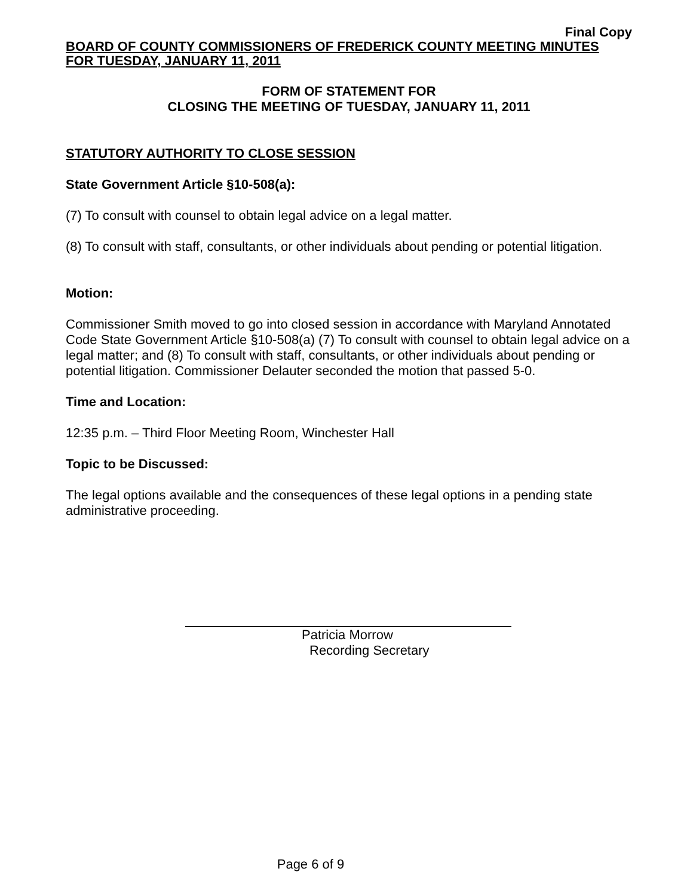Final Copy
BOARD OF COUNTY COMMISSIONERS OF FREDERICK COUNTY MEETING MINUTES
FOR TUESDAY, JANUARY 11, 2011
FORM OF STATEMENT FOR
CLOSING THE MEETING OF TUESDAY, JANUARY 11, 2011
STATUTORY AUTHORITY TO CLOSE SESSION
State Government Article §10-508(a):
(7) To consult with counsel to obtain legal advice on a legal matter.
(8) To consult with staff, consultants, or other individuals about pending or potential litigation.
Motion:
Commissioner Smith moved to go into closed session in accordance with Maryland Annotated Code State Government Article §10-508(a) (7) To consult with counsel to obtain legal advice on a legal matter; and (8) To consult with staff, consultants, or other individuals about pending or potential litigation. Commissioner Delauter seconded the motion that passed 5-0.
Time and Location:
12:35 p.m. – Third Floor Meeting Room, Winchester Hall
Topic to be Discussed:
The legal options available and the consequences of these legal options in a pending state administrative proceeding.
Patricia Morrow
Recording Secretary
Page 6 of 9